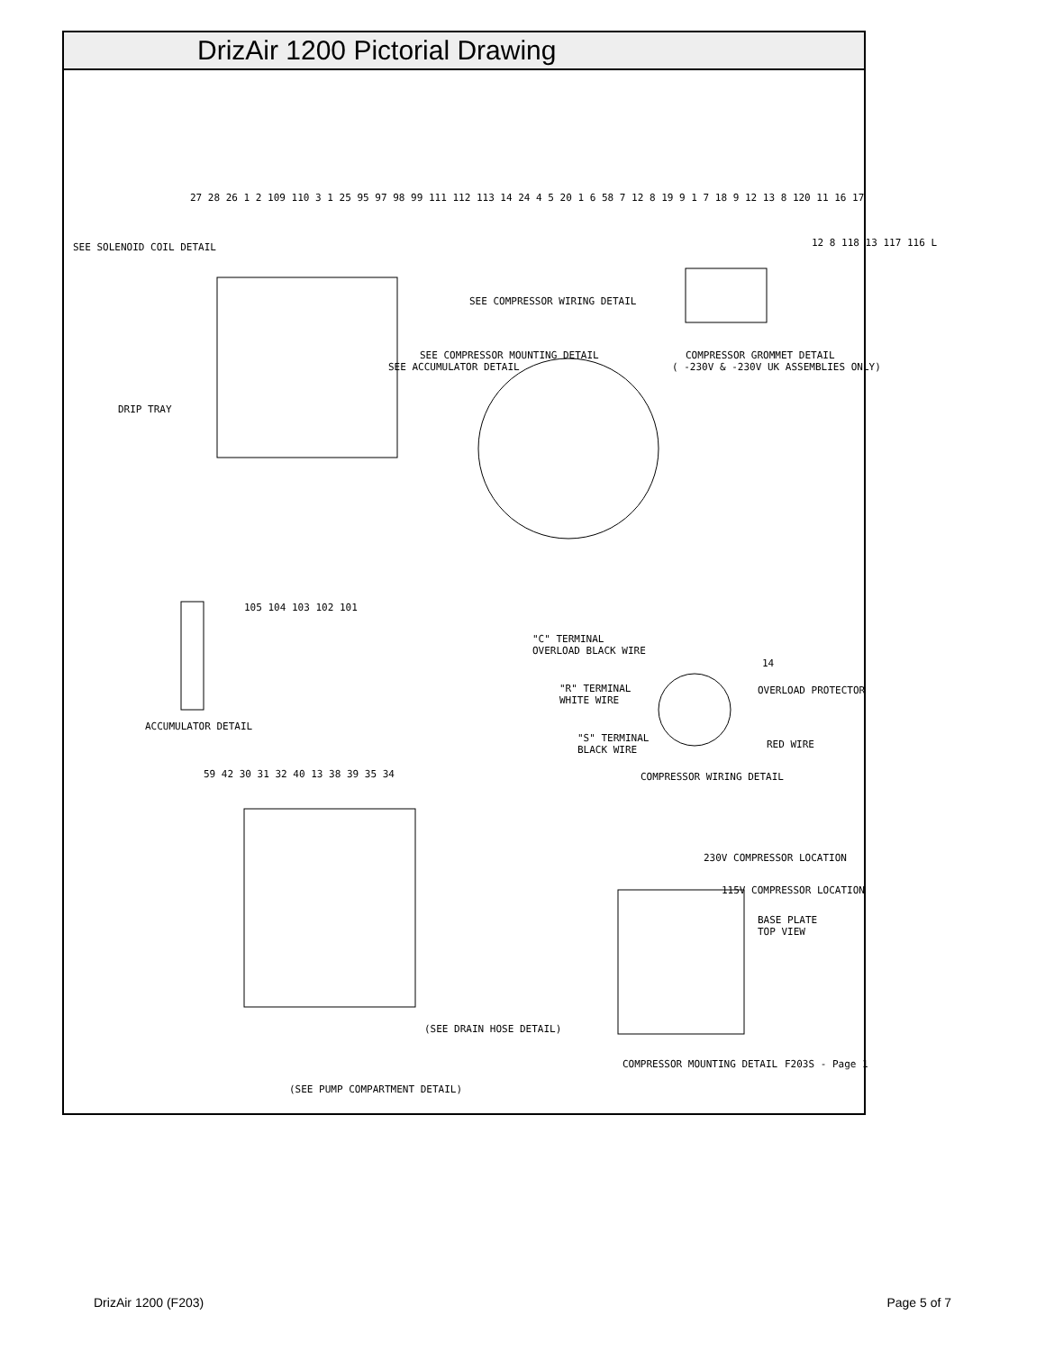DrizAir 1200 Pictorial Drawing
SEE SOLENOID COIL DETAIL
SEE COMPRESSOR WIRING DETAIL
SEE COMPRESSOR MOUNTING DETAIL
SEE ACCUMULATOR DETAIL
COMPRESSOR GROMMET DETAIL
( -230V & -230V UK ASSEMBLIES ONLY)
DRIP TRAY
"C" TERMINAL
OVERLOAD BLACK WIRE
"R" TERMINAL
WHITE WIRE
OVERLOAD PROTECTOR
"S" TERMINAL
BLACK WIRE
RED WIRE
ACCUMULATOR DETAIL
COMPRESSOR WIRING DETAIL
230V COMPRESSOR LOCATION
115V COMPRESSOR LOCATION
BASE PLATE
TOP VIEW
(SEE DRAIN HOSE DETAIL)
COMPRESSOR MOUNTING DETAIL F203S - Page 1
(SEE PUMP COMPARTMENT DETAIL)
27 28 26 1 2 109 110 3 1 25 95 97 98 99 111 112 113 14 24 4 5 20 1 6 58 7 12 8 19 9 1 7 18 9 12 13 8 120 11 16 17
12 8 118 13 117 116 L
105 104 103 102 101
14
59 42 30 31 32 40 13 38 39 35 34
DrizAir 1200 (F203) Page 5 of 7